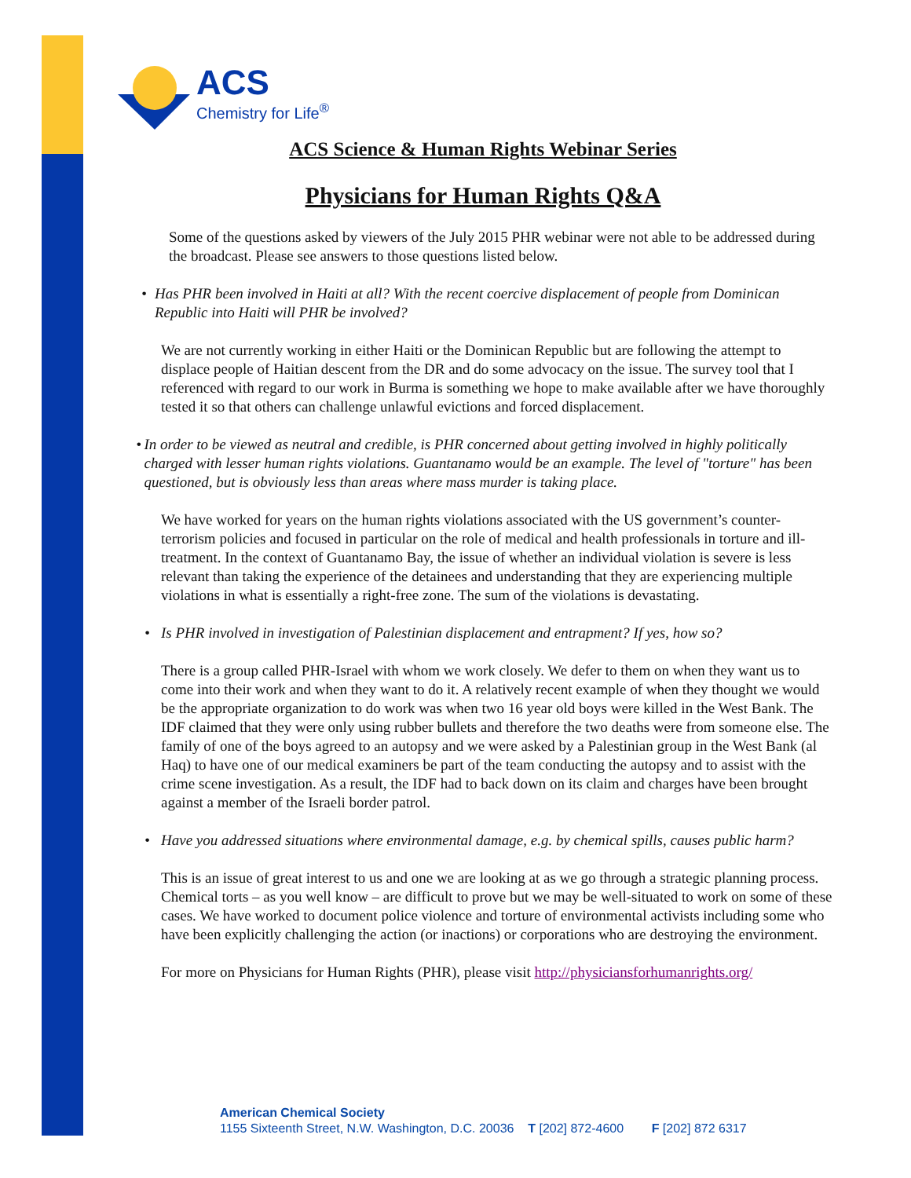ACS
Chemistry for Life<sup>®</sup>
ACS Science & Human Rights Webinar Series
Physicians for Human Rights Q&A
Some of the questions asked by viewers of the July 2015 PHR webinar were not able to be addressed during the broadcast. Please see answers to those questions listed below.
• Has PHR been involved in Haiti at all? With the recent coercive displacement of people from Dominican Republic into Haiti will PHR be involved?
We are not currently working in either Haiti or the Dominican Republic but are following the attempt to displace people of Haitian descent from the DR and do some advocacy on the issue. The survey tool that I referenced with regard to our work in Burma is something we hope to make available after we have thoroughly tested it so that others can challenge unlawful evictions and forced displacement.
• In order to be viewed as neutral and credible, is PHR concerned about getting involved in highly politically charged with lesser human rights violations. Guantanamo would be an example. The level of "torture" has been questioned, but is obviously less than areas where mass murder is taking place.
We have worked for years on the human rights violations associated with the US government’s counter-terrorism policies and focused in particular on the role of medical and health professionals in torture and ill-treatment. In the context of Guantanamo Bay, the issue of whether an individual violation is severe is less relevant than taking the experience of the detainees and understanding that they are experiencing multiple violations in what is essentially a right-free zone. The sum of the violations is devastating.
• Is PHR involved in investigation of Palestinian displacement and entrapment? If yes, how so?
There is a group called PHR-Israel with whom we work closely. We defer to them on when they want us to come into their work and when they want to do it. A relatively recent example of when they thought we would be the appropriate organization to do work was when two 16 year old boys were killed in the West Bank. The IDF claimed that they were only using rubber bullets and therefore the two deaths were from someone else. The family of one of the boys agreed to an autopsy and we were asked by a Palestinian group in the West Bank (al Haq) to have one of our medical examiners be part of the team conducting the autopsy and to assist with the crime scene investigation. As a result, the IDF had to back down on its claim and charges have been brought against a member of the Israeli border patrol.
• Have you addressed situations where environmental damage, e.g. by chemical spills, causes public harm?
This is an issue of great interest to us and one we are looking at as we go through a strategic planning process. Chemical torts – as you well know – are difficult to prove but we may be well-situated to work on some of these cases. We have worked to document police violence and torture of environmental activists including some who have been explicitly challenging the action (or inactions) or corporations who are destroying the environment.
For more on Physicians for Human Rights (PHR), please visit http://physiciansforhumanrights.org/
American Chemical Society
1155 Sixteenth Street, N.W. Washington, D.C. 20036 T [202] 872-4600 F [202] 872 6317